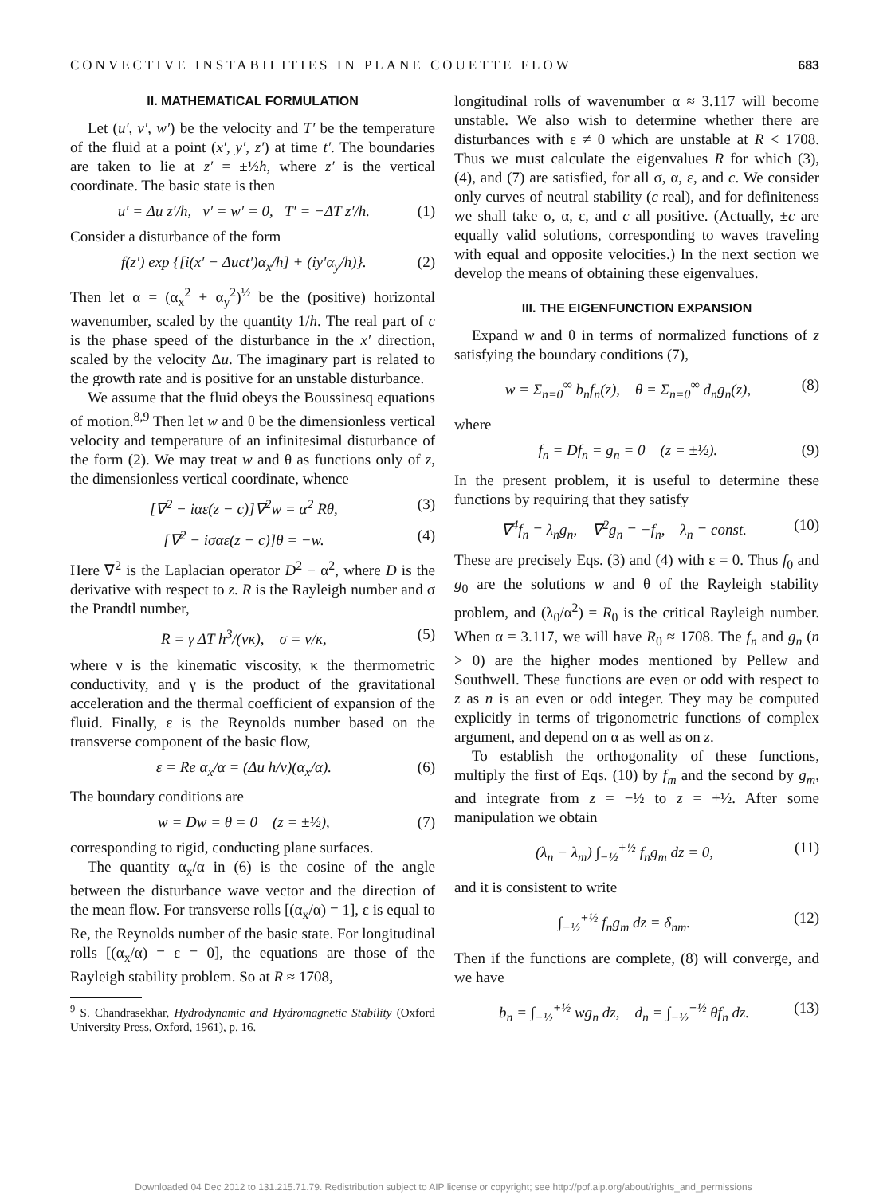CONVECTIVE INSTABILITIES IN PLANE COUETTE FLOW 683
II. MATHEMATICAL FORMULATION
Let (u′, v′, w′) be the velocity and T′ be the temperature of the fluid at a point (x′, y′, z′) at time t′. The boundaries are taken to lie at z′ = ±½h, where z′ is the vertical coordinate. The basic state is then
u′ = Δu z′/h, v′ = w′ = 0, T′ = −ΔT z′/h. (1)
Consider a disturbance of the form
f(z′) exp {[i(x′ − Δuct′)α<sub>x</sub>/h] + (iy′α<sub>y</sub>/h)}. (2)
Then let α = (α<sub>x</sub><sup>2</sup> + α<sub>y</sub><sup>2</sup>)<sup>½</sup> be the (positive) horizontal wavenumber, scaled by the quantity 1/h. The real part of c is the phase speed of the disturbance in the x′ direction, scaled by the velocity Δu. The imaginary part is related to the growth rate and is positive for an unstable disturbance.
We assume that the fluid obeys the Boussinesq equations of motion.<sup>8,9</sup> Then let w and θ be the dimensionless vertical velocity and temperature of an infinitesimal disturbance of the form (2). We may treat w and θ as functions only of z, the dimensionless vertical coordinate, whence
[∇<sup>2</sup> − iαε(z − c)]∇<sup>2</sup>w = α<sup>2</sup> Rθ, (3)
[∇<sup>2</sup> − iσαε(z − c)]θ = −w. (4)
Here ∇<sup>2</sup> is the Laplacian operator D<sup>2</sup> − α<sup>2</sup>, where D is the derivative with respect to z. R is the Rayleigh number and σ the Prandtl number,
R = γ ΔT h<sup>3</sup>/(νκ), σ = ν/κ, (5)
where ν is the kinematic viscosity, κ the thermometric conductivity, and γ is the product of the gravitational acceleration and the thermal coefficient of expansion of the fluid. Finally, ε is the Reynolds number based on the transverse component of the basic flow,
ε = Re α<sub>x</sub>/α = (Δu h/ν)(α<sub>x</sub>/α). (6)
The boundary conditions are
w = Dw = θ = 0 (z = ±½), (7)
corresponding to rigid, conducting plane surfaces.
The quantity α<sub>x</sub>/α in (6) is the cosine of the angle between the disturbance wave vector and the direction of the mean flow. For transverse rolls [(α<sub>x</sub>/α) = 1], ε is equal to Re, the Reynolds number of the basic state. For longitudinal rolls [(α<sub>x</sub>/α) = ε = 0], the equations are those of the Rayleigh stability problem. So at R ≈ 1708,
<sup>9</sup> S. Chandrasekhar, Hydrodynamic and Hydromagnetic Stability (Oxford University Press, Oxford, 1961), p. 16.
longitudinal rolls of wavenumber α ≈ 3.117 will become unstable. We also wish to determine whether there are disturbances with ε ≠ 0 which are unstable at R < 1708. Thus we must calculate the eigenvalues R for which (3), (4), and (7) are satisfied, for all σ, α, ε, and c. We consider only curves of neutral stability (c real), and for definiteness we shall take σ, α, ε, and c all positive. (Actually, ±c are equally valid solutions, corresponding to waves traveling with equal and opposite velocities.) In the next section we develop the means of obtaining these eigenvalues.
III. THE EIGENFUNCTION EXPANSION
Expand w and θ in terms of normalized functions of z satisfying the boundary conditions (7),
w = Σ<sub>n=0</sub><sup>∞</sup> b<sub>n</sub>f<sub>n</sub>(z), θ = Σ<sub>n=0</sub><sup>∞</sup> d<sub>n</sub>g<sub>n</sub>(z), (8)
where
f<sub>n</sub> = Df<sub>n</sub> = g<sub>n</sub> = 0 (z = ±½). (9)
In the present problem, it is useful to determine these functions by requiring that they satisfy
∇<sup>4</sup>f<sub>n</sub> = λ<sub>n</sub>g<sub>n</sub>, ∇<sup>2</sup>g<sub>n</sub> = −f<sub>n</sub>, λ<sub>n</sub> = const. (10)
These are precisely Eqs. (3) and (4) with ε = 0. Thus f<sub>0</sub> and g<sub>0</sub> are the solutions w and θ of the Rayleigh stability problem, and (λ<sub>0</sub>/α<sup>2</sup>) = R<sub>0</sub> is the critical Rayleigh number. When α = 3.117, we will have R<sub>0</sub> ≈ 1708. The f<sub>n</sub> and g<sub>n</sub> (n > 0) are the higher modes mentioned by Pellew and Southwell. These functions are even or odd with respect to z as n is an even or odd integer. They may be computed explicitly in terms of trigonometric functions of complex argument, and depend on α as well as on z.
To establish the orthogonality of these functions, multiply the first of Eqs. (10) by f<sub>m</sub> and the second by g<sub>m</sub>, and integrate from z = −½ to z = +½. After some manipulation we obtain
(λ<sub>n</sub> − λ<sub>m</sub>) ∫<sub>−½</sub><sup>+½</sup> f<sub>n</sub>g<sub>m</sub> dz = 0, (11)
and it is consistent to write
∫<sub>−½</sub><sup>+½</sup> f<sub>n</sub>g<sub>m</sub> dz = δ<sub>nm</sub>. (12)
Then if the functions are complete, (8) will converge, and we have
b<sub>n</sub> = ∫<sub>−½</sub><sup>+½</sup> wg<sub>n</sub> dz, d<sub>n</sub> = ∫<sub>−½</sub><sup>+½</sup> θf<sub>n</sub> dz. (13)
Downloaded 04 Dec 2012 to 131.215.71.79. Redistribution subject to AIP license or copyright; see http://pof.aip.org/about/rights_and_permissions